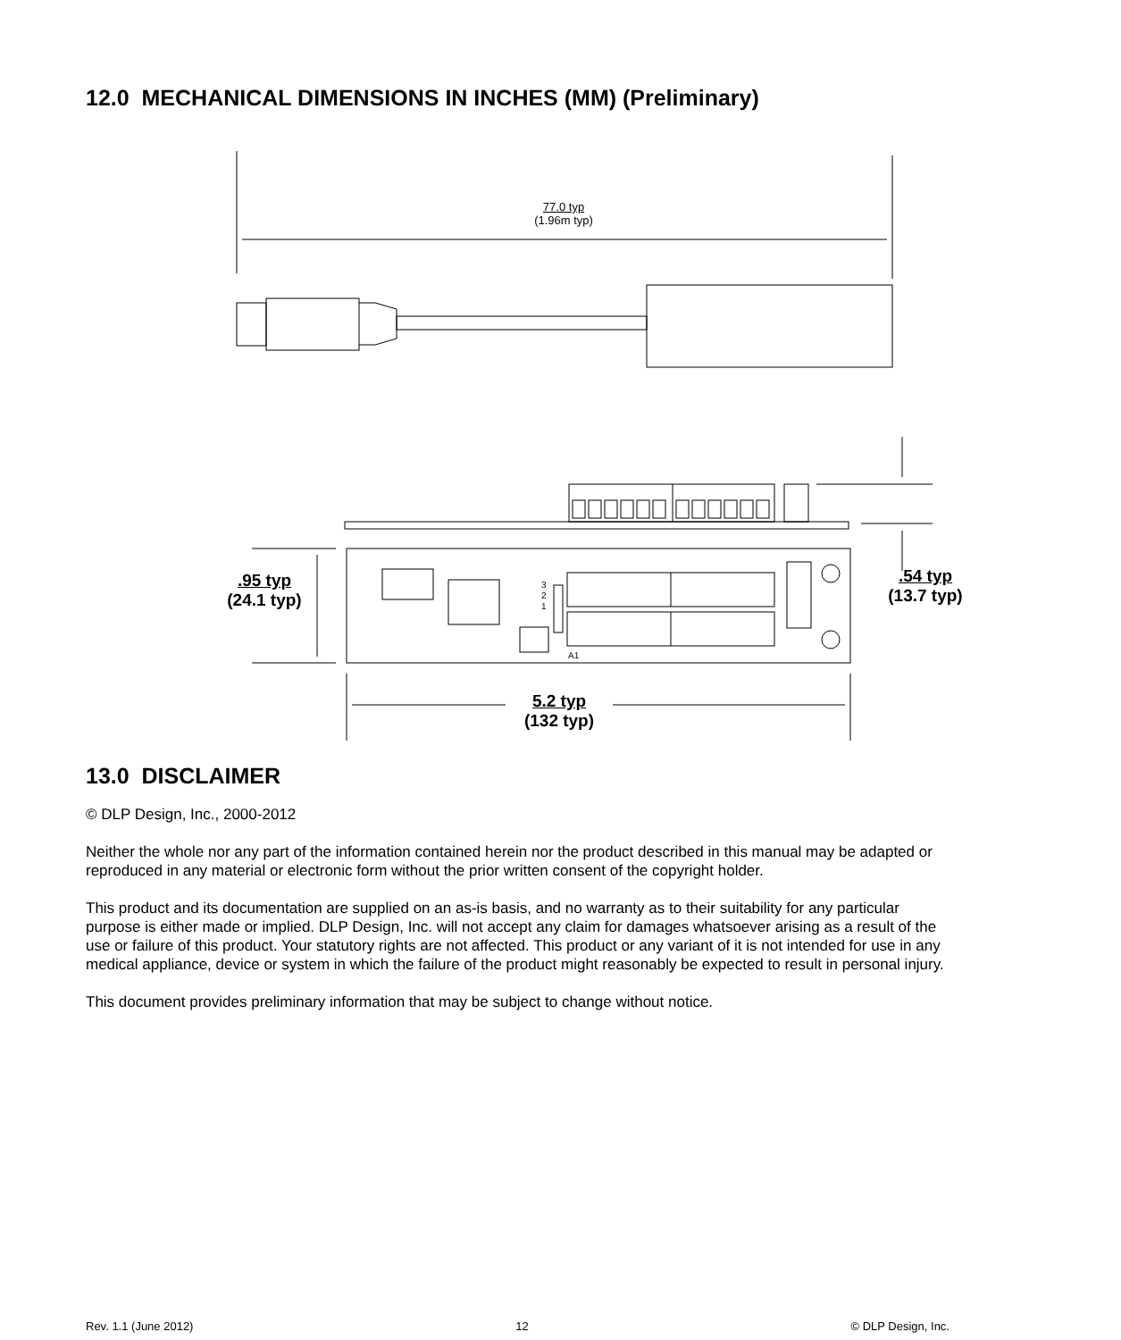12.0 MECHANICAL DIMENSIONS IN INCHES (MM) (Preliminary)
77.0 typ
(1.96m typ)
3
2
1
A1
.95 typ
(24.1 typ)
.54 typ
(13.7 typ)
5.2 typ
(132 typ)
13.0 DISCLAIMER
© DLP Design, Inc., 2000-2012
Neither the whole nor any part of the information contained herein nor the product described in this manual may be adapted or reproduced in any material or electronic form without the prior written consent of the copyright holder.
This product and its documentation are supplied on an as-is basis, and no warranty as to their suitability for any particular purpose is either made or implied. DLP Design, Inc. will not accept any claim for damages whatsoever arising as a result of the use or failure of this product. Your statutory rights are not affected. This product or any variant of it is not intended for use in any medical appliance, device or system in which the failure of the product might reasonably be expected to result in personal injury.
This document provides preliminary information that may be subject to change without notice.
Rev. 1.1 (June 2012) 12 © DLP Design, Inc.